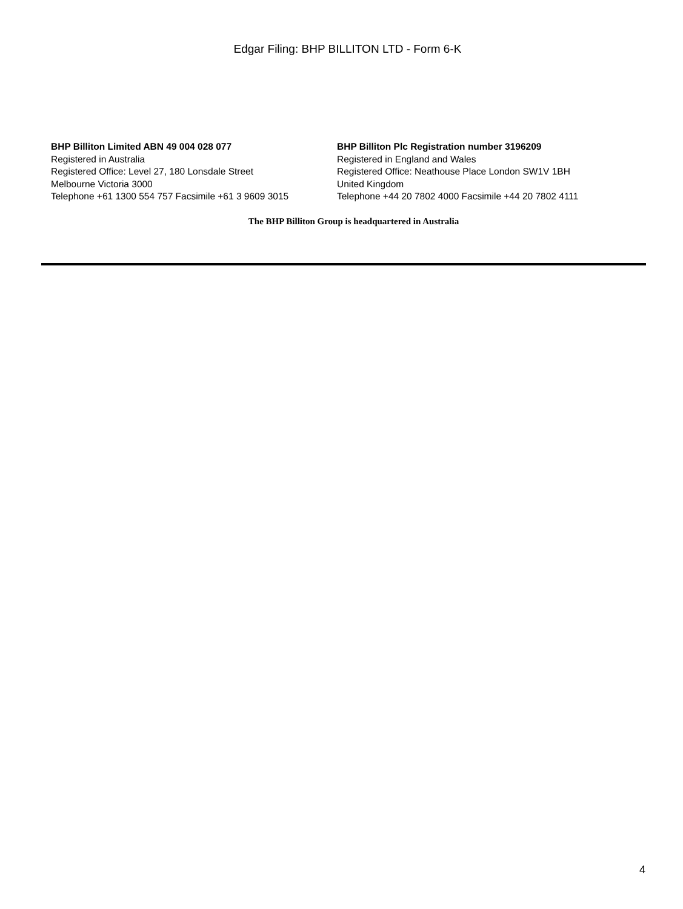Edgar Filing: BHP BILLITON LTD - Form 6-K
BHP Billiton Limited ABN 49 004 028 077
Registered in Australia
Registered Office: Level 27, 180 Lonsdale Street
Melbourne Victoria 3000
Telephone +61 1300 554 757 Facsimile +61 3 9609 3015
BHP Billiton Plc Registration number 3196209
Registered in England and Wales
Registered Office: Neathouse Place London SW1V 1BH
United Kingdom
Telephone +44 20 7802 4000 Facsimile +44 20 7802 4111
The BHP Billiton Group is headquartered in Australia
4